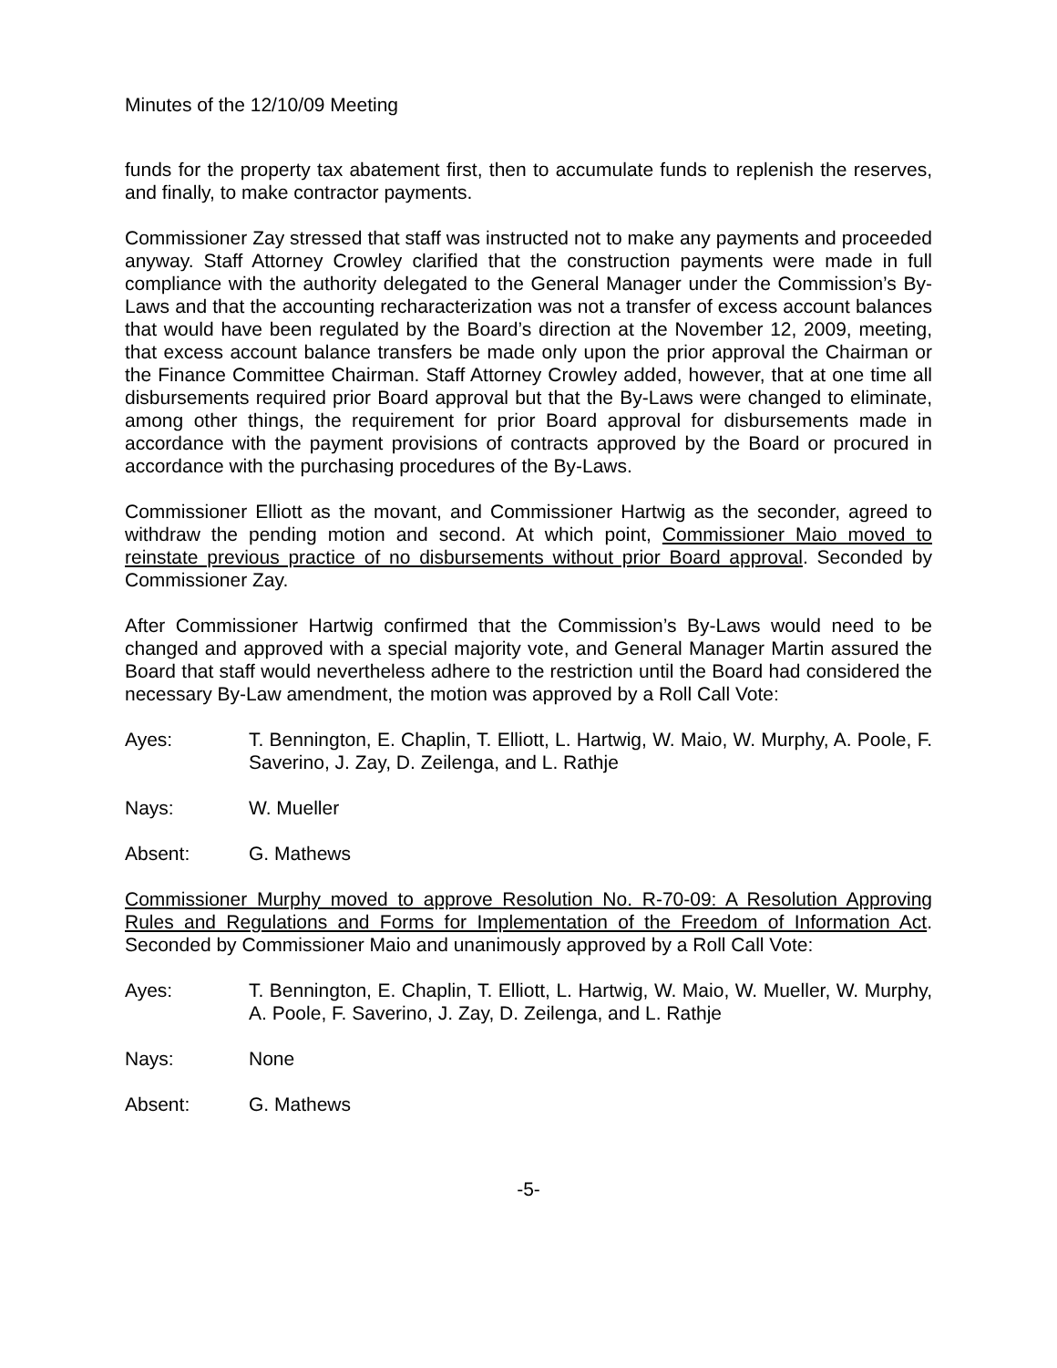Minutes of the 12/10/09 Meeting
funds for the property tax abatement first, then to accumulate funds to replenish the reserves, and finally, to make contractor payments.
Commissioner Zay stressed that staff was instructed not to make any payments and proceeded anyway. Staff Attorney Crowley clarified that the construction payments were made in full compliance with the authority delegated to the General Manager under the Commission’s By-Laws and that the accounting recharacterization was not a transfer of excess account balances that would have been regulated by the Board’s direction at the November 12, 2009, meeting, that excess account balance transfers be made only upon the prior approval the Chairman or the Finance Committee Chairman. Staff Attorney Crowley added, however, that at one time all disbursements required prior Board approval but that the By-Laws were changed to eliminate, among other things, the requirement for prior Board approval for disbursements made in accordance with the payment provisions of contracts approved by the Board or procured in accordance with the purchasing procedures of the By-Laws.
Commissioner Elliott as the movant, and Commissioner Hartwig as the seconder, agreed to withdraw the pending motion and second. At which point, Commissioner Maio moved to reinstate previous practice of no disbursements without prior Board approval. Seconded by Commissioner Zay.
After Commissioner Hartwig confirmed that the Commission’s By-Laws would need to be changed and approved with a special majority vote, and General Manager Martin assured the Board that staff would nevertheless adhere to the restriction until the Board had considered the necessary By-Law amendment, the motion was approved by a Roll Call Vote:
Ayes: T. Bennington, E. Chaplin, T. Elliott, L. Hartwig, W. Maio, W. Murphy, A. Poole, F. Saverino, J. Zay, D. Zeilenga, and L. Rathje
Nays: W. Mueller
Absent: G. Mathews
Commissioner Murphy moved to approve Resolution No. R-70-09: A Resolution Approving Rules and Regulations and Forms for Implementation of the Freedom of Information Act. Seconded by Commissioner Maio and unanimously approved by a Roll Call Vote:
Ayes: T. Bennington, E. Chaplin, T. Elliott, L. Hartwig, W. Maio, W. Mueller, W. Murphy, A. Poole, F. Saverino, J. Zay, D. Zeilenga, and L. Rathje
Nays: None
Absent: G. Mathews
-5-